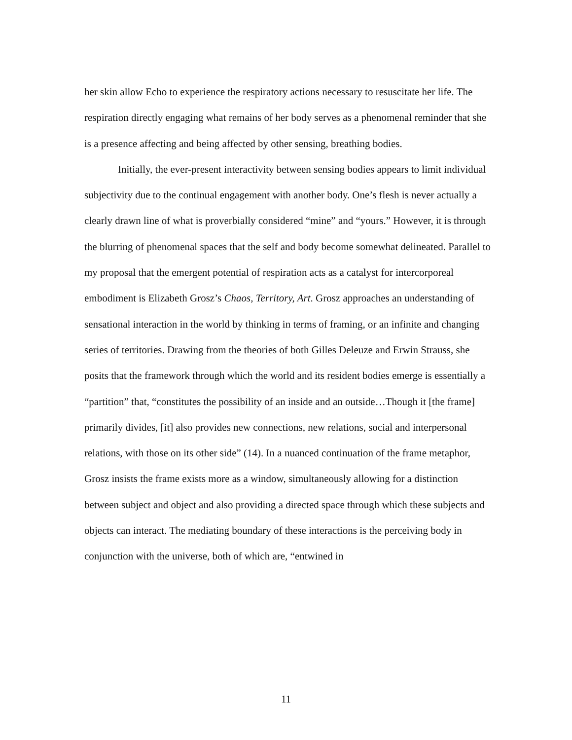her skin allow Echo to experience the respiratory actions necessary to resuscitate her life. The respiration directly engaging what remains of her body serves as a phenomenal reminder that she is a presence affecting and being affected by other sensing, breathing bodies.
Initially, the ever-present interactivity between sensing bodies appears to limit individual subjectivity due to the continual engagement with another body. One’s flesh is never actually a clearly drawn line of what is proverbially considered “mine” and “yours.” However, it is through the blurring of phenomenal spaces that the self and body become somewhat delineated. Parallel to my proposal that the emergent potential of respiration acts as a catalyst for intercorporeal embodiment is Elizabeth Grosz’s Chaos, Territory, Art. Grosz approaches an understanding of sensational interaction in the world by thinking in terms of framing, or an infinite and changing series of territories. Drawing from the theories of both Gilles Deleuze and Erwin Strauss, she posits that the framework through which the world and its resident bodies emerge is essentially a “partition” that, “constitutes the possibility of an inside and an outside…Though it [the frame] primarily divides, [it] also provides new connections, new relations, social and interpersonal relations, with those on its other side” (14). In a nuanced continuation of the frame metaphor, Grosz insists the frame exists more as a window, simultaneously allowing for a distinction between subject and object and also providing a directed space through which these subjects and objects can interact. The mediating boundary of these interactions is the perceiving body in conjunction with the universe, both of which are, “entwined in
11